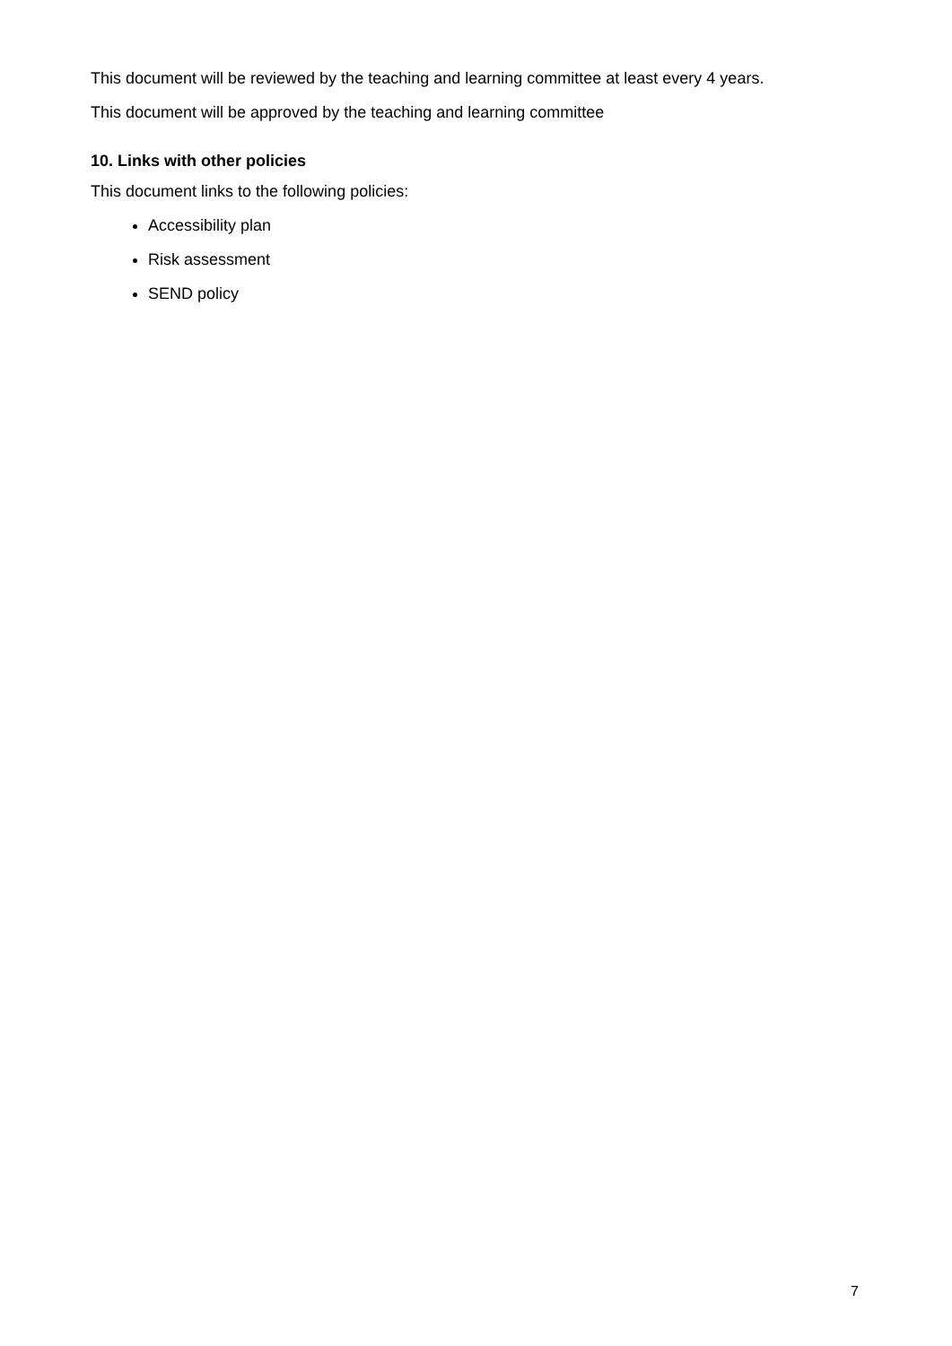This document will be reviewed by the teaching and learning committee at least every 4 years.
This document will be approved by the teaching and learning committee
10. Links with other policies
This document links to the following policies:
Accessibility plan
Risk assessment
SEND policy
7